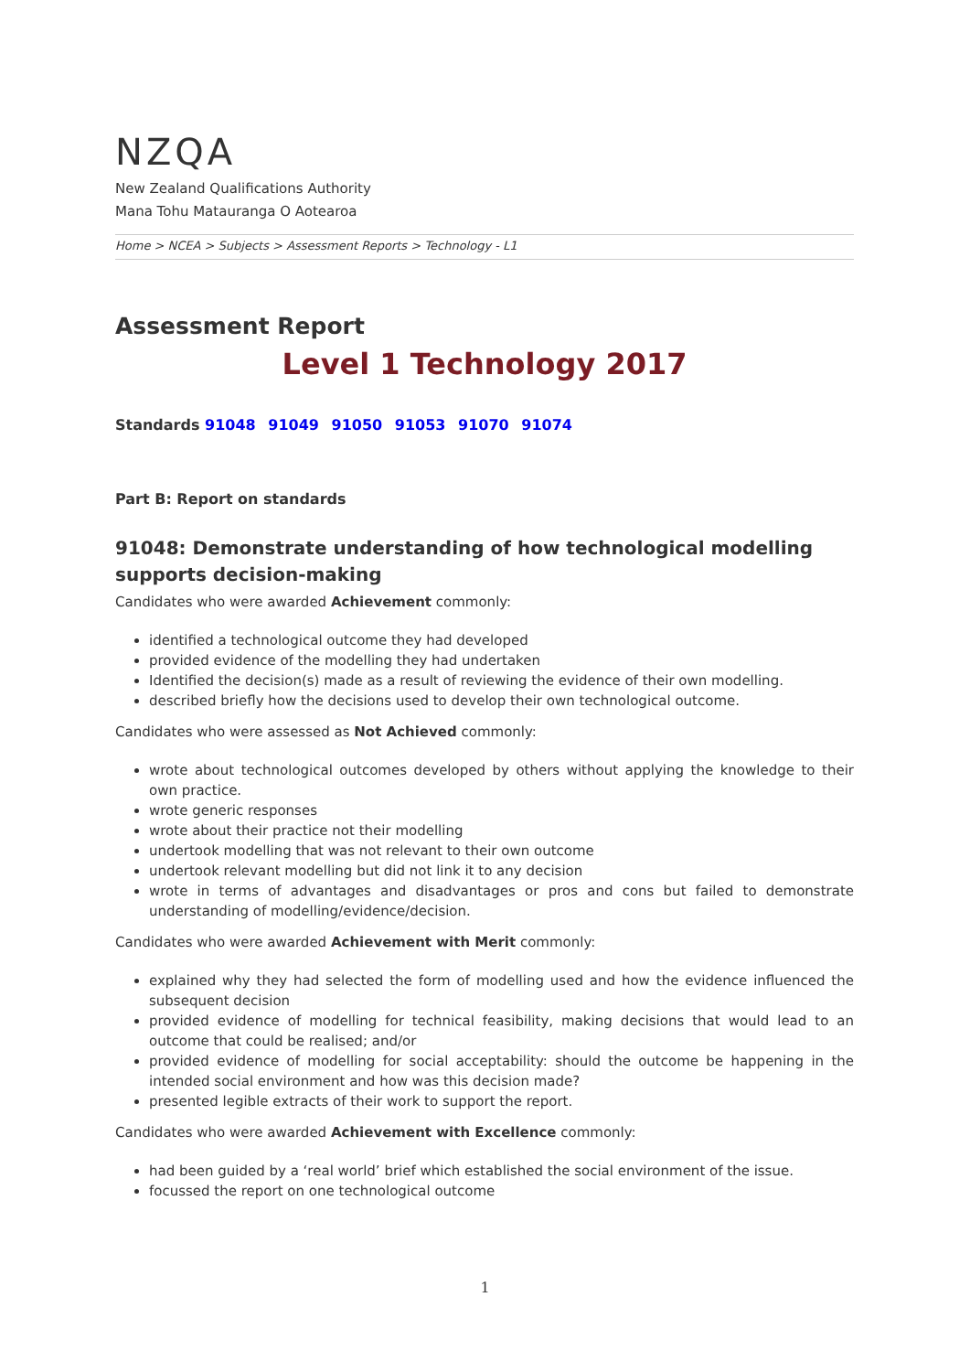NZQA
New Zealand Qualifications Authority
Mana Tohu Matauranga O Aotearoa
Home > NCEA > Subjects > Assessment Reports > Technology - L1
Assessment Report
Level 1 Technology 2017
Standards 91048 91049 91050 91053 91070 91074
Part B: Report on standards
91048: Demonstrate understanding of how technological modelling supports decision-making
Candidates who were awarded Achievement commonly:
identified a technological outcome they had developed
provided evidence of the modelling they had undertaken
Identified the decision(s) made as a result of reviewing the evidence of their own modelling.
described briefly how the decisions used to develop their own technological outcome.
Candidates who were assessed as Not Achieved commonly:
wrote about technological outcomes developed by others without applying the knowledge to their own practice.
wrote generic responses
wrote about their practice not their modelling
undertook modelling that was not relevant to their own outcome
undertook relevant modelling but did not link it to any decision
wrote in terms of advantages and disadvantages or pros and cons but failed to demonstrate understanding of modelling/evidence/decision.
Candidates who were awarded Achievement with Merit commonly:
explained why they had selected the form of modelling used and how the evidence influenced the subsequent decision
provided evidence of modelling for technical feasibility, making decisions that would lead to an outcome that could be realised; and/or
provided evidence of modelling for social acceptability: should the outcome be happening in the intended social environment and how was this decision made?
presented legible extracts of their work to support the report.
Candidates who were awarded Achievement with Excellence commonly:
had been guided by a ‘real world’ brief which established the social environment of the issue.
focussed the report on one technological outcome
1